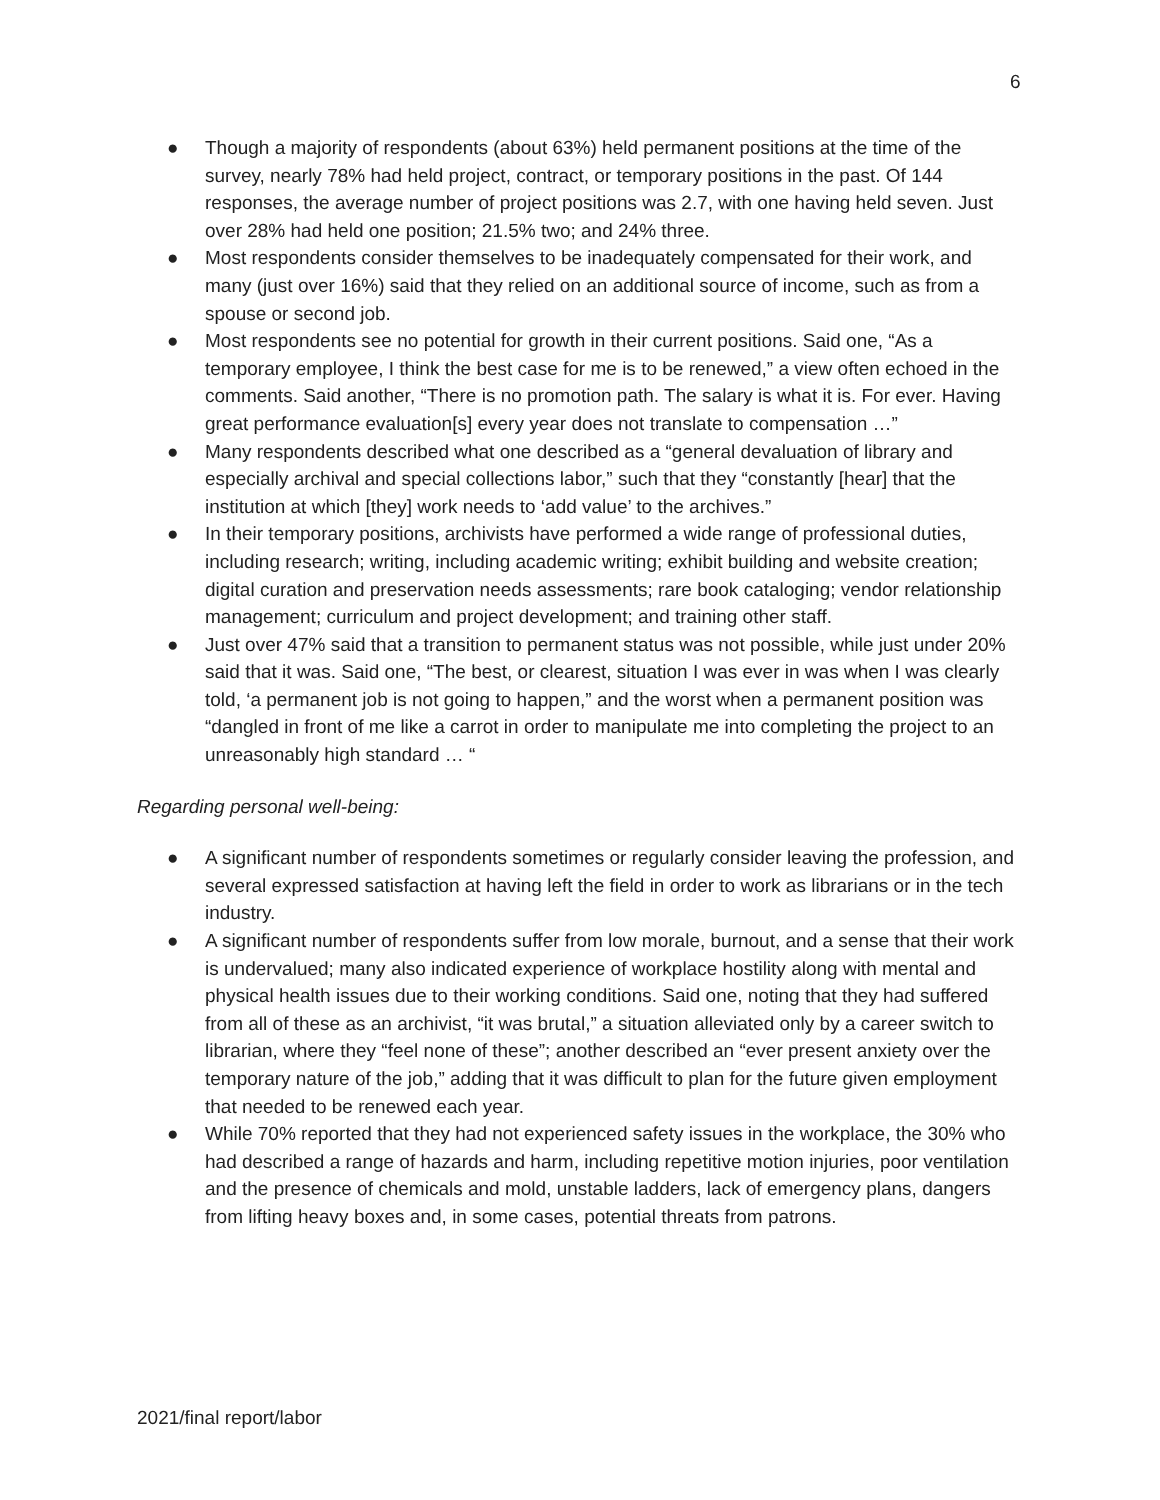6
● Though a majority of respondents (about 63%) held permanent positions at the time of the survey, nearly 78% had held project, contract, or temporary positions in the past. Of 144 responses, the average number of project positions was 2.7, with one having held seven. Just over 28% had held one position; 21.5% two; and 24% three.
● Most respondents consider themselves to be inadequately compensated for their work, and many (just over 16%) said that they relied on an additional source of income, such as from a spouse or second job.
● Most respondents see no potential for growth in their current positions. Said one, “As a temporary employee, I think the best case for me is to be renewed,” a view often echoed in the comments. Said another, “There is no promotion path. The salary is what it is. For ever. Having great performance evaluation[s] every year does not translate to compensation …”
● Many respondents described what one described as a “general devaluation of library and especially archival and special collections labor,” such that they “constantly [hear] that the institution at which [they] work needs to ‘add value’ to the archives.”
● In their temporary positions, archivists have performed a wide range of professional duties, including research; writing, including academic writing; exhibit building and website creation; digital curation and preservation needs assessments; rare book cataloging; vendor relationship management; curriculum and project development; and training other staff.
● Just over 47% said that a transition to permanent status was not possible, while just under 20% said that it was. Said one, “The best, or clearest, situation I was ever in was when I was clearly told, ‘a permanent job is not going to happen,” and the worst when a permanent position was “dangled in front of me like a carrot in order to manipulate me into completing the project to an unreasonably high standard … “
Regarding personal well-being:
● A significant number of respondents sometimes or regularly consider leaving the profession, and several expressed satisfaction at having left the field in order to work as librarians or in the tech industry.
● A significant number of respondents suffer from low morale, burnout, and a sense that their work is undervalued; many also indicated experience of workplace hostility along with mental and physical health issues due to their working conditions. Said one, noting that they had suffered from all of these as an archivist, “it was brutal,” a situation alleviated only by a career switch to librarian, where they “feel none of these”; another described an “ever present anxiety over the temporary nature of the job,” adding that it was difficult to plan for the future given employment that needed to be renewed each year.
● While 70% reported that they had not experienced safety issues in the workplace, the 30% who had described a range of hazards and harm, including repetitive motion injuries, poor ventilation and the presence of chemicals and mold, unstable ladders, lack of emergency plans, dangers from lifting heavy boxes and, in some cases, potential threats from patrons.
2021/final report/labor